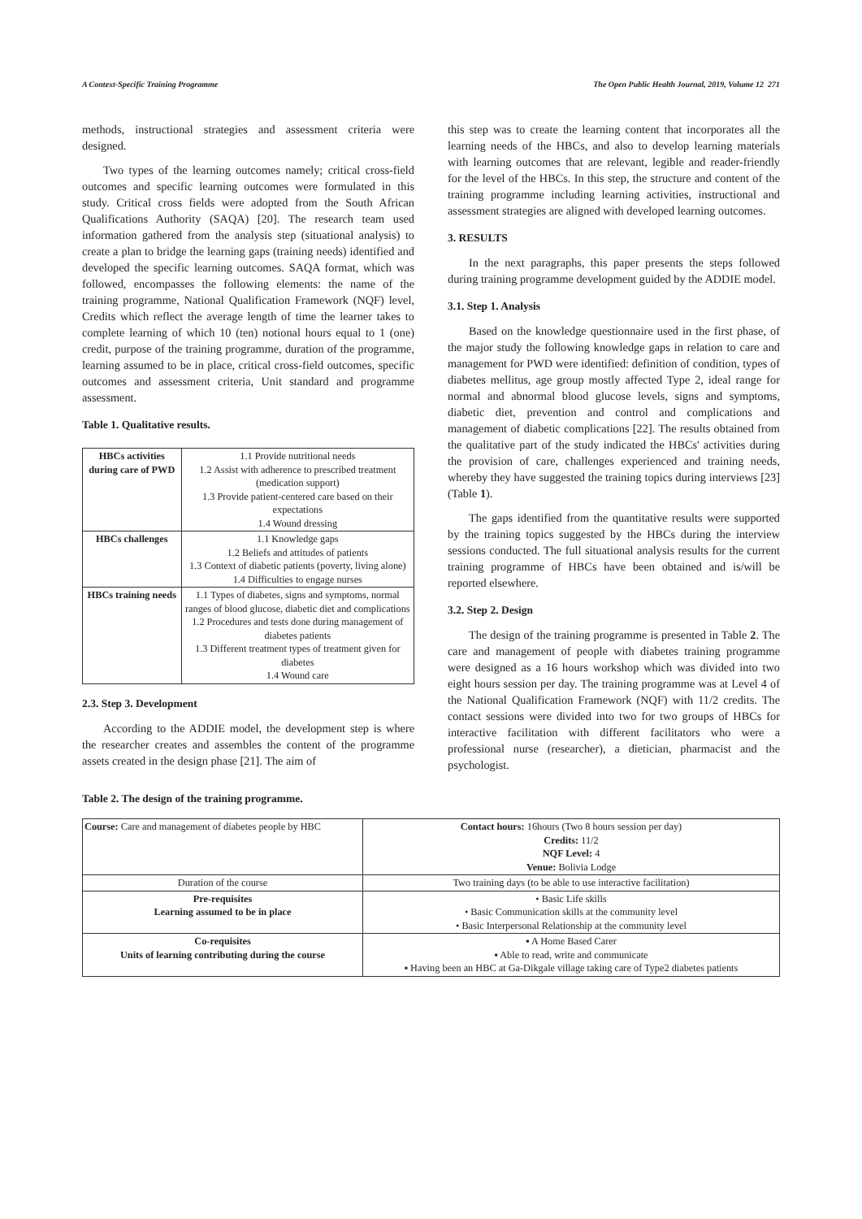A Context-Specific Training Programme The Open Public Health Journal, 2019, Volume 12 271
methods, instructional strategies and assessment criteria were designed.
Two types of the learning outcomes namely; critical cross-field outcomes and specific learning outcomes were formulated in this study. Critical cross fields were adopted from the South African Qualifications Authority (SAQA) [20]. The research team used information gathered from the analysis step (situational analysis) to create a plan to bridge the learning gaps (training needs) identified and developed the specific learning outcomes. SAQA format, which was followed, encompasses the following elements: the name of the training programme, National Qualification Framework (NQF) level, Credits which reflect the average length of time the learner takes to complete learning of which 10 (ten) notional hours equal to 1 (one) credit, purpose of the training programme, duration of the programme, learning assumed to be in place, critical cross-field outcomes, specific outcomes and assessment criteria, Unit standard and programme assessment.
Table 1. Qualitative results.
| HBCs activities during care of PWD | 1.1 Provide nutritional needs 1.2 Assist with adherence to prescribed treatment (medication support) 1.3 Provide patient-centered care based on their expectations 1.4 Wound dressing |
| HBCs challenges | 1.1 Knowledge gaps 1.2 Beliefs and attitudes of patients 1.3 Context of diabetic patients (poverty, living alone) 1.4 Difficulties to engage nurses |
| HBCs training needs | 1.1 Types of diabetes, signs and symptoms, normal ranges of blood glucose, diabetic diet and complications 1.2 Procedures and tests done during management of diabetes patients 1.3 Different treatment types of treatment given for diabetes 1.4 Wound care |
2.3. Step 3. Development
According to the ADDIE model, the development step is where the researcher creates and assembles the content of the programme assets created in the design phase [21]. The aim of
this step was to create the learning content that incorporates all the learning needs of the HBCs, and also to develop learning materials with learning outcomes that are relevant, legible and reader-friendly for the level of the HBCs. In this step, the structure and content of the training programme including learning activities, instructional and assessment strategies are aligned with developed learning outcomes.
3. RESULTS
In the next paragraphs, this paper presents the steps followed during training programme development guided by the ADDIE model.
3.1. Step 1. Analysis
Based on the knowledge questionnaire used in the first phase, of the major study the following knowledge gaps in relation to care and management for PWD were identified: definition of condition, types of diabetes mellitus, age group mostly affected Type 2, ideal range for normal and abnormal blood glucose levels, signs and symptoms, diabetic diet, prevention and control and complications and management of diabetic complications [22]. The results obtained from the qualitative part of the study indicated the HBCs' activities during the provision of care, challenges experienced and training needs, whereby they have suggested the training topics during interviews [23] (Table 1).
The gaps identified from the quantitative results were supported by the training topics suggested by the HBCs during the interview sessions conducted. The full situational analysis results for the current training programme of HBCs have been obtained and is/will be reported elsewhere.
3.2. Step 2. Design
The design of the training programme is presented in Table 2. The care and management of people with diabetes training programme were designed as a 16 hours workshop which was divided into two eight hours session per day. The training programme was at Level 4 of the National Qualification Framework (NQF) with 11/2 credits. The contact sessions were divided into two for two groups of HBCs for interactive facilitation with different facilitators who were a professional nurse (researcher), a dietician, pharmacist and the psychologist.
Table 2. The design of the training programme.
| Course: Care and management of diabetes people by HBC | Contact hours: 16hours (Two 8 hours session per day) Credits: 11/2 NQF Level: 4 Venue: Bolivia Lodge |
| Duration of the course | Two training days (to be able to use interactive facilitation) |
| Pre-requisites Learning assumed to be in place | • Basic Life skills • Basic Communication skills at the community level • Basic Interpersonal Relationship at the community level |
| Co-requisites Units of learning contributing during the course | ▪ A Home Based Carer ▪ Able to read, write and communicate ▪ Having been an HBC at Ga-Dikgale village taking care of Type2 diabetes patients |